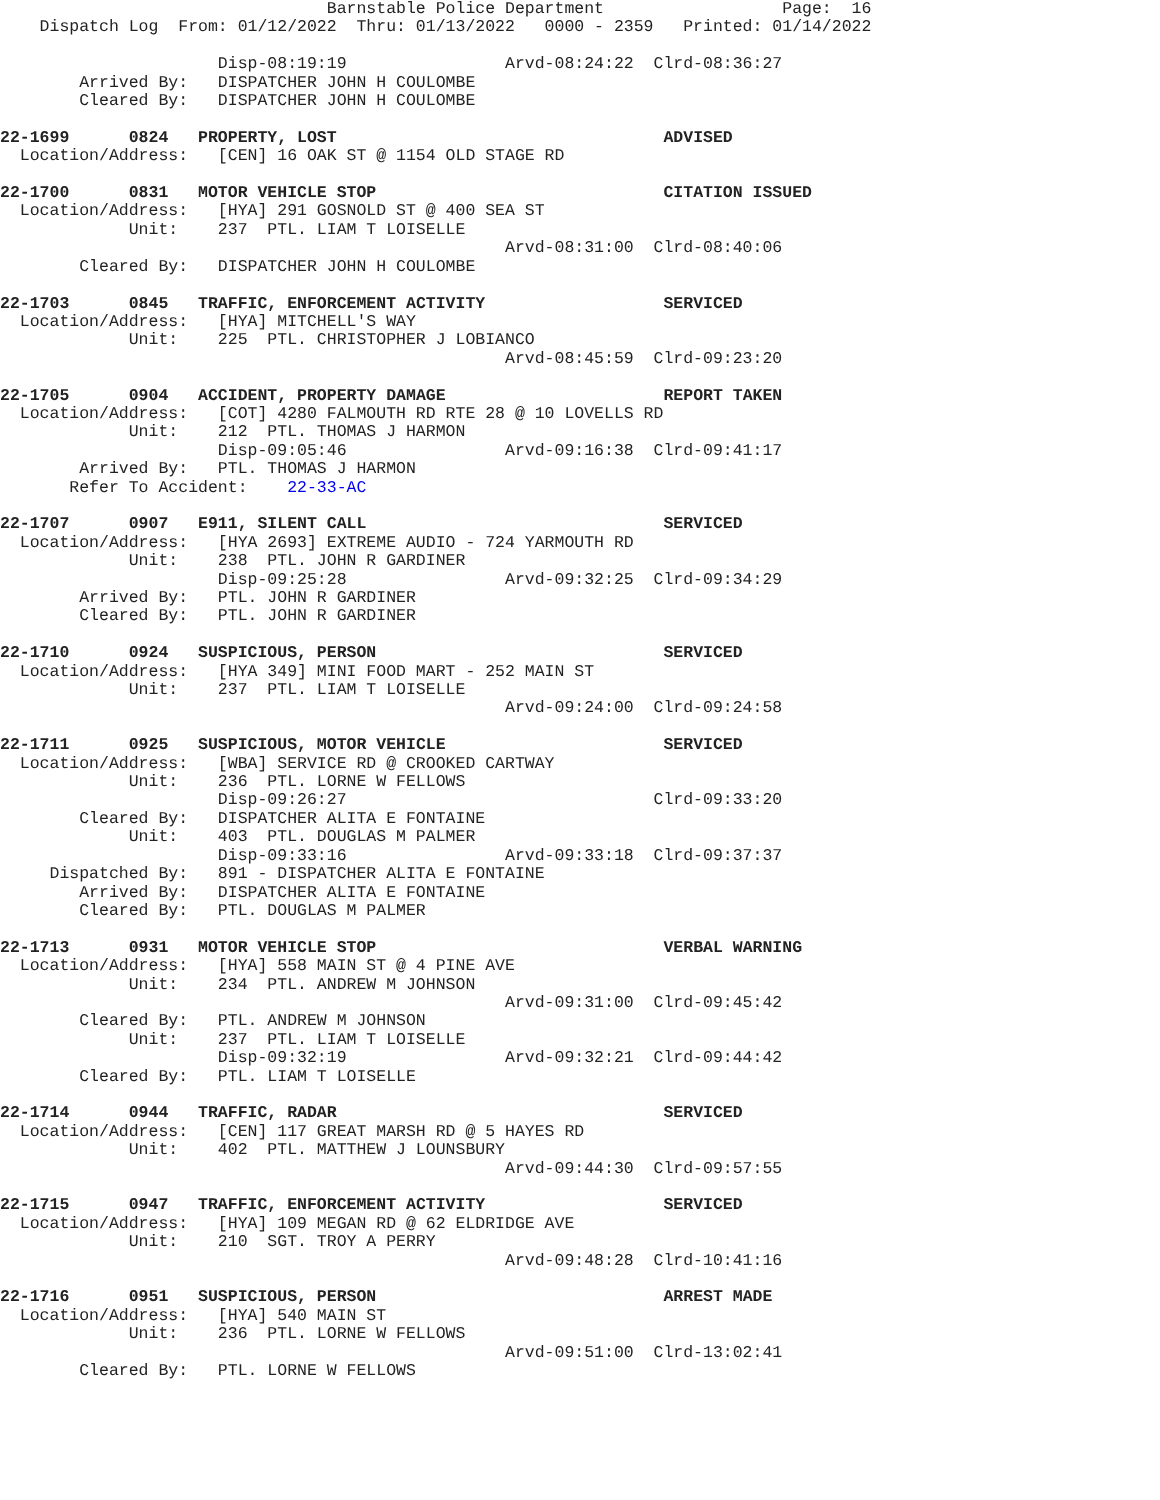Barnstable Police Department                  Page:  16
    Dispatch Log  From: 01/12/2022  Thru: 01/13/2022   0000 - 2359   Printed: 01/14/2022

                      Disp-08:19:19                Arvd-08:24:22  Clrd-08:36:27
        Arrived By:   DISPATCHER JOHN H COULOMBE
        Cleared By:   DISPATCHER JOHN H COULOMBE

22-1699      0824   PROPERTY, LOST                                 ADVISED
  Location/Address:   [CEN] 16 OAK ST @ 1154 OLD STAGE RD

22-1700      0831   MOTOR VEHICLE STOP                             CITATION ISSUED
  Location/Address:   [HYA] 291 GOSNOLD ST @ 400 SEA ST
             Unit:    237  PTL. LIAM T LOISELLE
                                                   Arvd-08:31:00  Clrd-08:40:06
        Cleared By:   DISPATCHER JOHN H COULOMBE

22-1703      0845   TRAFFIC, ENFORCEMENT ACTIVITY                  SERVICED
  Location/Address:   [HYA] MITCHELL'S WAY
             Unit:    225  PTL. CHRISTOPHER J LOBIANCO
                                                   Arvd-08:45:59  Clrd-09:23:20

22-1705      0904   ACCIDENT, PROPERTY DAMAGE                      REPORT TAKEN
  Location/Address:   [COT] 4280 FALMOUTH RD RTE 28 @ 10 LOVELLS RD
             Unit:    212  PTL. THOMAS J HARMON
                      Disp-09:05:46                Arvd-09:16:38  Clrd-09:41:17
        Arrived By:   PTL. THOMAS J HARMON
       Refer To Accident:    22-33-AC

22-1707      0907   E911, SILENT CALL                              SERVICED
  Location/Address:   [HYA 2693] EXTREME AUDIO - 724 YARMOUTH RD
             Unit:    238  PTL. JOHN R GARDINER
                      Disp-09:25:28                Arvd-09:32:25  Clrd-09:34:29
        Arrived By:   PTL. JOHN R GARDINER
        Cleared By:   PTL. JOHN R GARDINER

22-1710      0924   SUSPICIOUS, PERSON                             SERVICED
  Location/Address:   [HYA 349] MINI FOOD MART - 252 MAIN ST
             Unit:    237  PTL. LIAM T LOISELLE
                                                   Arvd-09:24:00  Clrd-09:24:58

22-1711      0925   SUSPICIOUS, MOTOR VEHICLE                      SERVICED
  Location/Address:   [WBA] SERVICE RD @ CROOKED CARTWAY
             Unit:    236  PTL. LORNE W FELLOWS
                      Disp-09:26:27                               Clrd-09:33:20
        Cleared By:   DISPATCHER ALITA E FONTAINE
             Unit:    403  PTL. DOUGLAS M PALMER
                      Disp-09:33:16                Arvd-09:33:18  Clrd-09:37:37
     Dispatched By:   891 - DISPATCHER ALITA E FONTAINE
        Arrived By:   DISPATCHER ALITA E FONTAINE
        Cleared By:   PTL. DOUGLAS M PALMER

22-1713      0931   MOTOR VEHICLE STOP                             VERBAL WARNING
  Location/Address:   [HYA] 558 MAIN ST @ 4 PINE AVE
             Unit:    234  PTL. ANDREW M JOHNSON
                                                   Arvd-09:31:00  Clrd-09:45:42
        Cleared By:   PTL. ANDREW M JOHNSON
             Unit:    237  PTL. LIAM T LOISELLE
                      Disp-09:32:19                Arvd-09:32:21  Clrd-09:44:42
        Cleared By:   PTL. LIAM T LOISELLE

22-1714      0944   TRAFFIC, RADAR                                 SERVICED
  Location/Address:   [CEN] 117 GREAT MARSH RD @ 5 HAYES RD
             Unit:    402  PTL. MATTHEW J LOUNSBURY
                                                   Arvd-09:44:30  Clrd-09:57:55

22-1715      0947   TRAFFIC, ENFORCEMENT ACTIVITY                  SERVICED
  Location/Address:   [HYA] 109 MEGAN RD @ 62 ELDRIDGE AVE
             Unit:    210  SGT. TROY A PERRY
                                                   Arvd-09:48:28  Clrd-10:41:16

22-1716      0951   SUSPICIOUS, PERSON                             ARREST MADE
  Location/Address:   [HYA] 540 MAIN ST
             Unit:    236  PTL. LORNE W FELLOWS
                                                   Arvd-09:51:00  Clrd-13:02:41
        Cleared By:   PTL. LORNE W FELLOWS